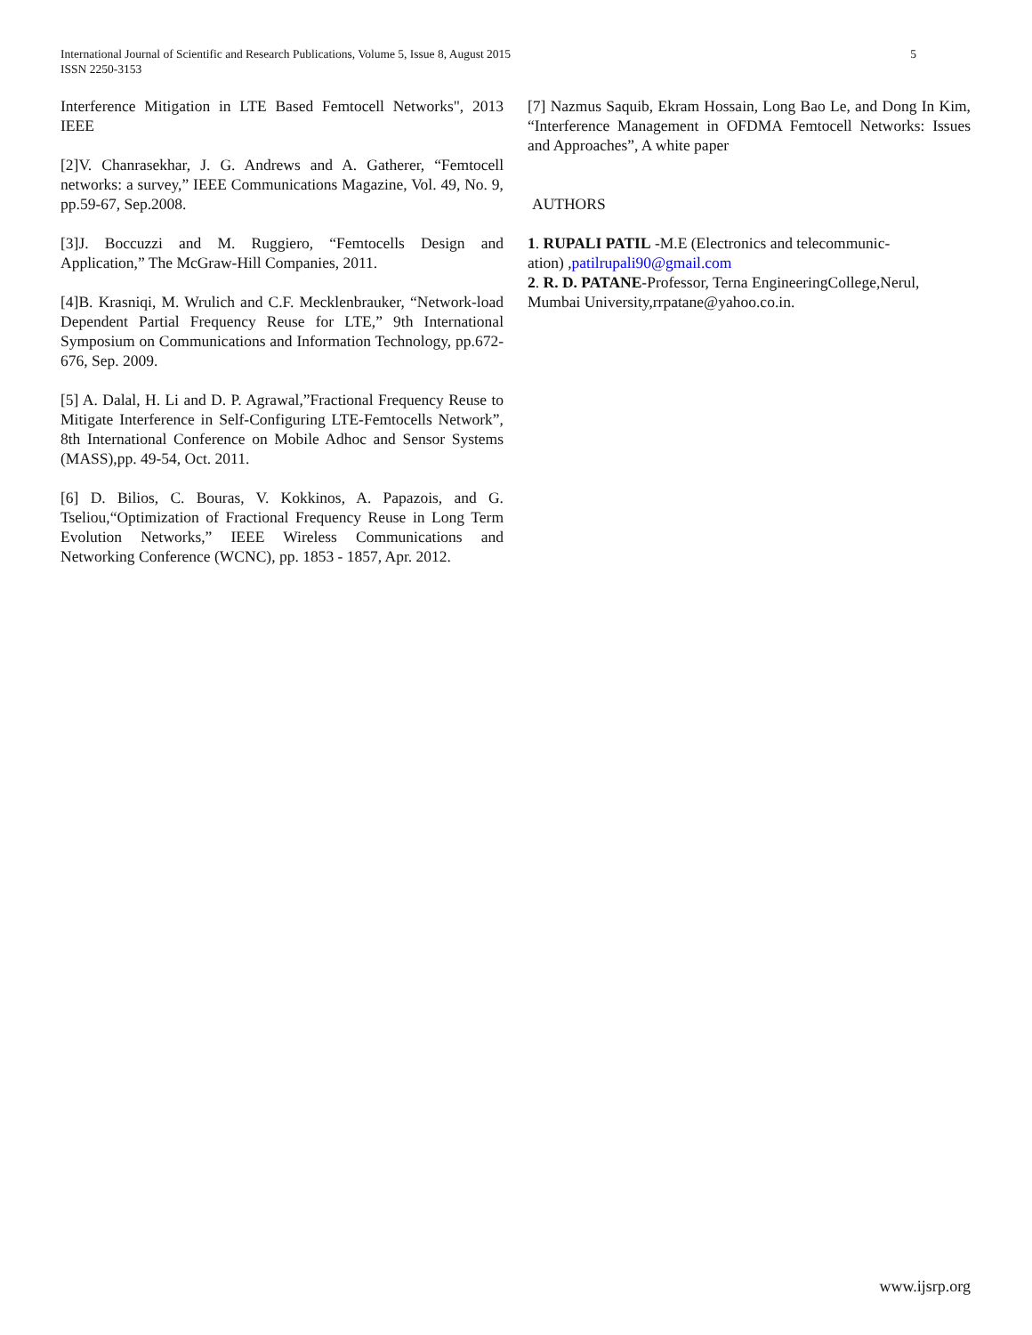International Journal of Scientific and Research Publications, Volume 5, Issue 8, August 2015
ISSN 2250-3153
5
Interference Mitigation in LTE Based Femtocell Networks", 2013 IEEE
[2]V. Chanrasekhar, J. G. Andrews and A. Gatherer, “Femtocell networks: a survey,” IEEE Communications Magazine, Vol. 49, No. 9, pp.59-67, Sep.2008.
[3]J. Boccuzzi and M. Ruggiero, “Femtocells Design and Application,” The McGraw-Hill Companies, 2011.
[4]B. Krasniqi, M. Wrulich and C.F. Mecklenbrauker, “Network-load Dependent Partial Frequency Reuse for LTE,” 9th International Symposium on Communications and Information Technology, pp.672-676, Sep. 2009.
[5] A. Dalal, H. Li and D. P. Agrawal,”Fractional Frequency Reuse to Mitigate Interference in Self-Configuring LTE-Femtocells Network”, 8th International Conference on Mobile Adhoc and Sensor Systems (MASS),pp. 49-54, Oct. 2011.
[6] D. Bilios, C. Bouras, V. Kokkinos, A. Papazois, and G. Tseliou,“Optimization of Fractional Frequency Reuse in Long Term Evolution Networks,” IEEE Wireless Communications and Networking Conference (WCNC), pp. 1853 - 1857, Apr. 2012.
[7] Nazmus Saquib, Ekram Hossain, Long Bao Le, and Dong In Kim, “Interference Management in OFDMA Femtocell Networks: Issues and Approaches”, A white paper
AUTHORS
1. RUPALI PATIL -M.E (Electronics and telecommunic-
ation) ,patilrupali90@gmail.com
2. R. D. PATANE-Professor, Terna EngineeringCollege,Nerul, Mumbai University,rrpatane@yahoo.co.in.
www.ijsrp.org